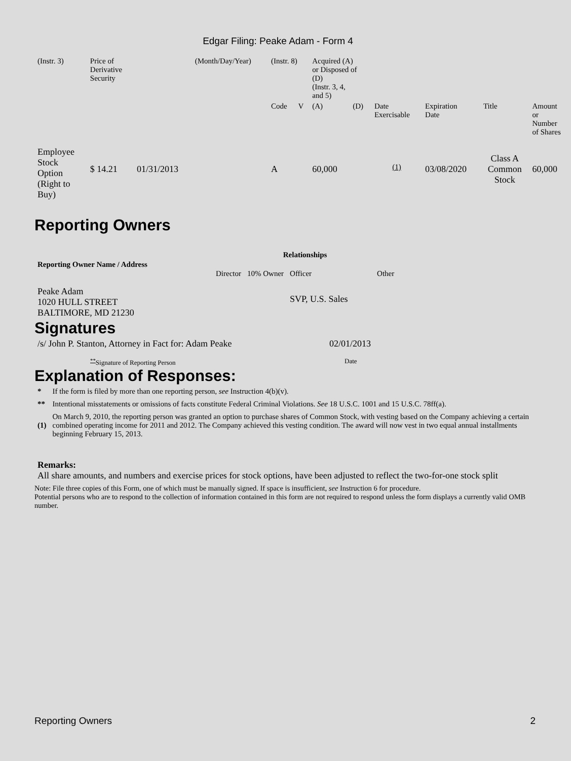Edgar Filing: Peake Adam - Form 4
| (Instr. 3) | Price of Derivative Security | | (Month/Day/Year) | (Instr. 8) | | Acquired (A) or Disposed of (D) (Instr. 3, 4, and 5) | | | | | |
| | | | | Code | V | (A) | (D) | Date Exercisable | Expiration Date | Title | Amount or Number of Shares |
| Employee Stock Option (Right to Buy) | $ 14.21 | 01/31/2013 | | A | | 60,000 | | <sup>(1)</sup> | 03/08/2020 | Class A Common Stock | 60,000 |
Reporting Owners
| Reporting Owner Name / Address | Relationships | | | |
| --- | --- | --- | --- | --- |
| | Director | 10% Owner | Officer | Other |
| Peake Adam 1020 HULL STREET BALTIMORE, MD 21230 | | | SVP, U.S. Sales | |
Signatures
| /s/ John P. Stanton, Attorney in Fact for: Adam Peake | 02/01/2013 |
| <sup>**</sup> Signature of Reporting Person | Date |
Explanation of Responses:
| * | If the form is filed by more than one reporting person, see Instruction 4(b)(v). |
| ** | Intentional misstatements or omissions of facts constitute Federal Criminal Violations. See 18 U.S.C. 1001 and 15 U.S.C. 78ff(a). |
| (1) | On March 9, 2010, the reporting person was granted an option to purchase shares of Common Stock, with vesting based on the Company achieving a certain combined operating income for 2011 and 2012. The Company achieved this vesting condition. The award will now vest in two equal annual installments beginning February 15, 2013. |
Remarks:
All share amounts, and numbers and exercise prices for stock options, have been adjusted to reflect the two-for-one stock split
Note: File three copies of this Form, one of which must be manually signed. If space is insufficient, see Instruction 6 for procedure.
Potential persons who are to respond to the collection of information contained in this form are not required to respond unless the form displays a currently valid OMB number.
Reporting Owners 2